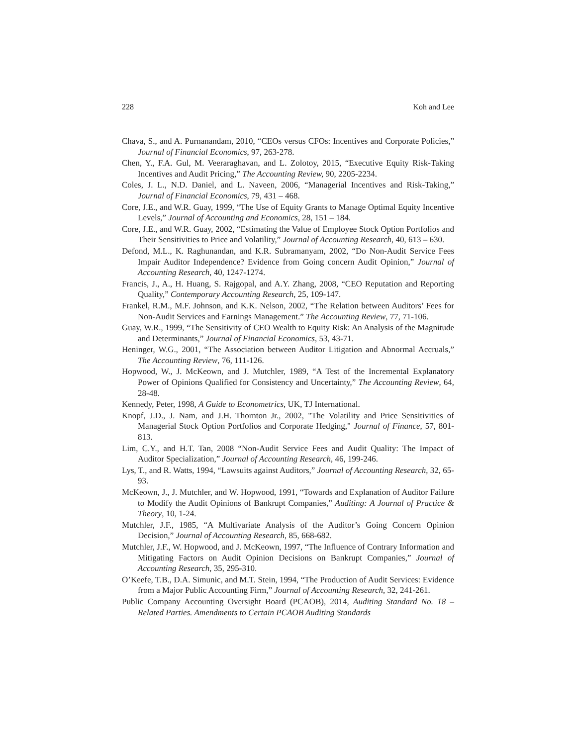228 Koh and Lee
Chava, S., and A. Purnanandam, 2010, “CEOs versus CFOs: Incentives and Corporate Policies,” Journal of Financial Economics, 97, 263-278.
Chen, Y., F.A. Gul, M. Veeraraghavan, and L. Zolotoy, 2015, “Executive Equity Risk-Taking Incentives and Audit Pricing,” The Accounting Review, 90, 2205-2234.
Coles, J. L., N.D. Daniel, and L. Naveen, 2006, “Managerial Incentives and Risk-Taking,” Journal of Financial Economics, 79, 431 – 468.
Core, J.E., and W.R. Guay, 1999, “The Use of Equity Grants to Manage Optimal Equity Incentive Levels,” Journal of Accounting and Economics, 28, 151 – 184.
Core, J.E., and W.R. Guay, 2002, “Estimating the Value of Employee Stock Option Portfolios and Their Sensitivities to Price and Volatility,” Journal of Accounting Research, 40, 613 – 630.
Defond, M.L., K. Raghunandan, and K.R. Subramanyam, 2002, “Do Non-Audit Service Fees Impair Auditor Independence? Evidence from Going concern Audit Opinion,” Journal of Accounting Research, 40, 1247-1274.
Francis, J., A., H. Huang, S. Rajgopal, and A.Y. Zhang, 2008, “CEO Reputation and Reporting Quality,” Contemporary Accounting Research, 25, 109-147.
Frankel, R.M., M.F. Johnson, and K.K. Nelson, 2002, “The Relation between Auditors’ Fees for Non-Audit Services and Earnings Management.” The Accounting Review, 77, 71-106.
Guay, W.R., 1999, “The Sensitivity of CEO Wealth to Equity Risk: An Analysis of the Magnitude and Determinants,” Journal of Financial Economics, 53, 43-71.
Heninger, W.G., 2001, “The Association between Auditor Litigation and Abnormal Accruals,” The Accounting Review, 76, 111-126.
Hopwood, W., J. McKeown, and J. Mutchler, 1989, “A Test of the Incremental Explanatory Power of Opinions Qualified for Consistency and Uncertainty,” The Accounting Review, 64, 28-48.
Kennedy, Peter, 1998, A Guide to Econometrics, UK, TJ International.
Knopf, J.D., J. Nam, and J.H. Thornton Jr., 2002, "The Volatility and Price Sensitivities of Managerial Stock Option Portfolios and Corporate Hedging," Journal of Finance, 57, 801-813.
Lim, C.Y., and H.T. Tan, 2008 “Non-Audit Service Fees and Audit Quality: The Impact of Auditor Specialization,” Journal of Accounting Research, 46, 199-246.
Lys, T., and R. Watts, 1994, “Lawsuits against Auditors,” Journal of Accounting Research, 32, 65-93.
McKeown, J., J. Mutchler, and W. Hopwood, 1991, “Towards and Explanation of Auditor Failure to Modify the Audit Opinions of Bankrupt Companies,” Auditing: A Journal of Practice & Theory, 10, 1-24.
Mutchler, J.F., 1985, “A Multivariate Analysis of the Auditor’s Going Concern Opinion Decision,” Journal of Accounting Research, 85, 668-682.
Mutchler, J.F., W. Hopwood, and J. McKeown, 1997, “The Influence of Contrary Information and Mitigating Factors on Audit Opinion Decisions on Bankrupt Companies,” Journal of Accounting Research, 35, 295-310.
O’Keefe, T.B., D.A. Simunic, and M.T. Stein, 1994, “The Production of Audit Services: Evidence from a Major Public Accounting Firm,” Journal of Accounting Research, 32, 241-261.
Public Company Accounting Oversight Board (PCAOB), 2014, Auditing Standard No. 18 – Related Parties. Amendments to Certain PCAOB Auditing Standards